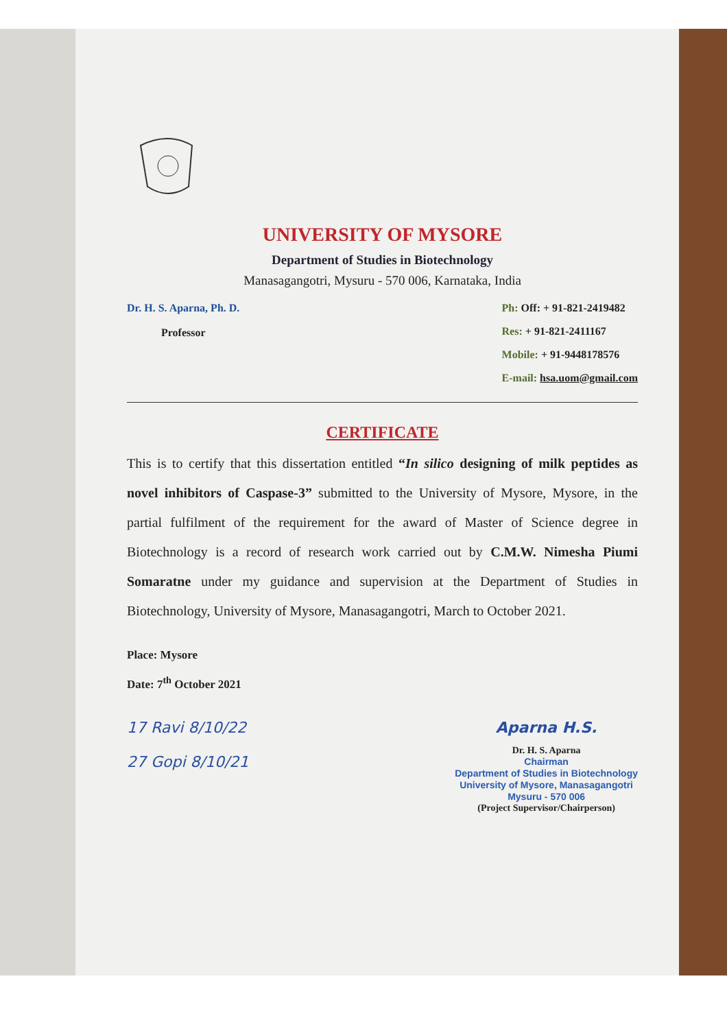UNIVERSITY OF MYSORE
Department of Studies in Biotechnology
Manasagangotri, Mysuru - 570 006, Karnataka, India
Dr. H. S. Aparna, Ph. D.
Professor
Ph: Off: + 91-821-2419482
Res: + 91-821-2411167
Mobile: + 91-9448178576
E-mail: hsa.uom@gmail.com
CERTIFICATE
This is to certify that this dissertation entitled “In silico designing of milk peptides as novel inhibitors of Caspase-3” submitted to the University of Mysore, Mysore, in the partial fulfilment of the requirement for the award of Master of Science degree in Biotechnology is a record of research work carried out by C.M.W. Nimesha Piumi Somaratne under my guidance and supervision at the Department of Studies in Biotechnology, University of Mysore, Manasagangotri, March to October 2021.
Place: Mysore
Date: 7<sup>th</sup> October 2021
17 Ravi 8/10/22
27 Gopi 8/10/21
Aparna H.S.
Dr. H. S. Aparna
Chairman
Department of Studies in Biotechnology
University of Mysore, Manasagangotri
Mysuru - 570 006
(Project Supervisor/Chairperson)